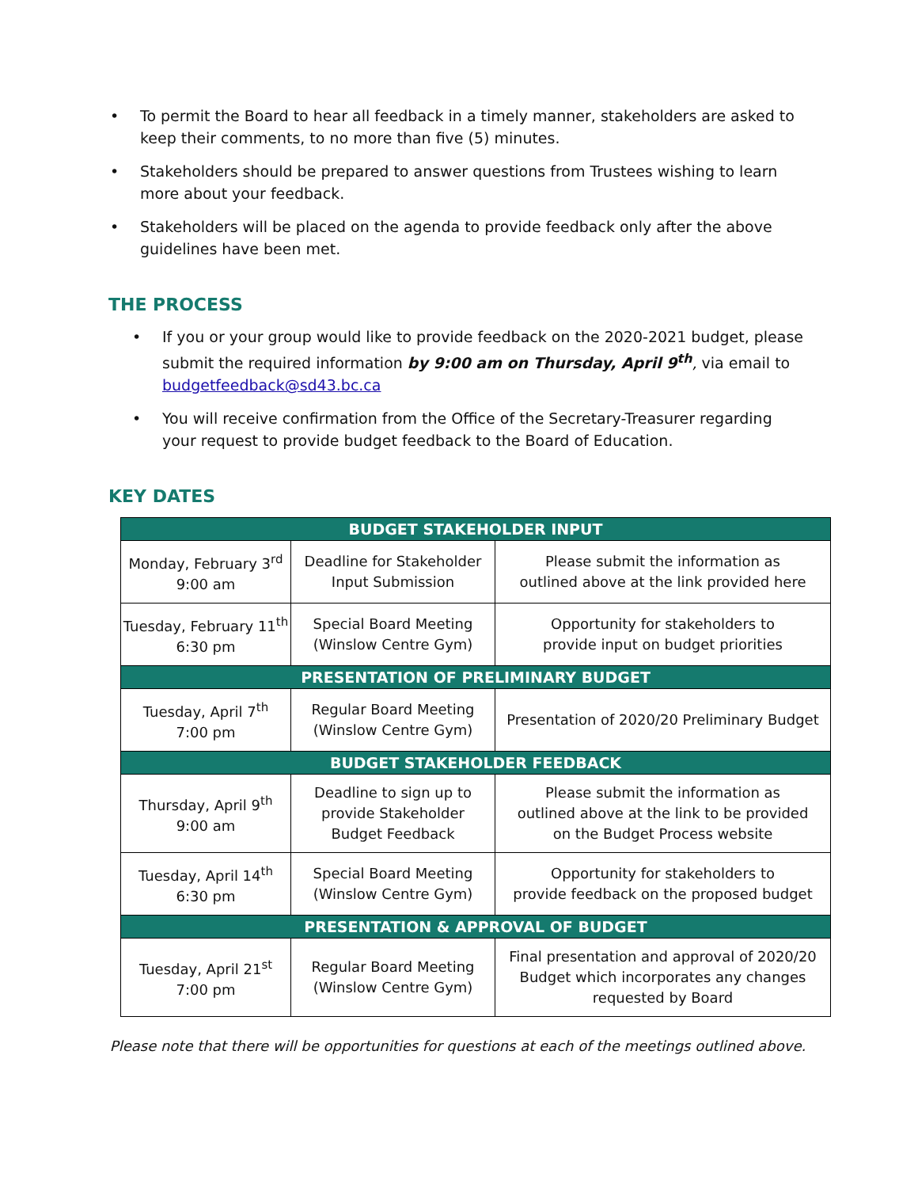• To permit the Board to hear all feedback in a timely manner, stakeholders are asked to keep their comments, to no more than five (5) minutes.
• Stakeholders should be prepared to answer questions from Trustees wishing to learn more about your feedback.
• Stakeholders will be placed on the agenda to provide feedback only after the above guidelines have been met.
THE PROCESS
• If you or your group would like to provide feedback on the 2020-2021 budget, please submit the required information by 9:00 am on Thursday, April 9<sup>th</sup>, via email to budgetfeedback@sd43.bc.ca
• You will receive confirmation from the Office of the Secretary-Treasurer regarding your request to provide budget feedback to the Board of Education.
KEY DATES
| BUDGET STAKEHOLDER INPUT | | |
| --- | --- | --- |
| Monday, February 3<sup>rd</sup> 9:00 am | Deadline for Stakeholder Input Submission | Please submit the information as outlined above at the link provided here |
| Tuesday, February 11<sup>th</sup> 6:30 pm | Special Board Meeting (Winslow Centre Gym) | Opportunity for stakeholders to provide input on budget priorities |
| PRESENTATION OF PRELIMINARY BUDGET | | |
| Tuesday, April 7<sup>th</sup> 7:00 pm | Regular Board Meeting (Winslow Centre Gym) | Presentation of 2020/20 Preliminary Budget |
| BUDGET STAKEHOLDER FEEDBACK | | |
| Thursday, April 9<sup>th</sup> 9:00 am | Deadline to sign up to provide Stakeholder Budget Feedback | Please submit the information as outlined above at the link to be provided on the Budget Process website |
| Tuesday, April 14<sup>th</sup> 6:30 pm | Special Board Meeting (Winslow Centre Gym) | Opportunity for stakeholders to provide feedback on the proposed budget |
| PRESENTATION & APPROVAL OF BUDGET | | |
| Tuesday, April 21<sup>st</sup> 7:00 pm | Regular Board Meeting (Winslow Centre Gym) | Final presentation and approval of 2020/20 Budget which incorporates any changes requested by Board |
Please note that there will be opportunities for questions at each of the meetings outlined above.